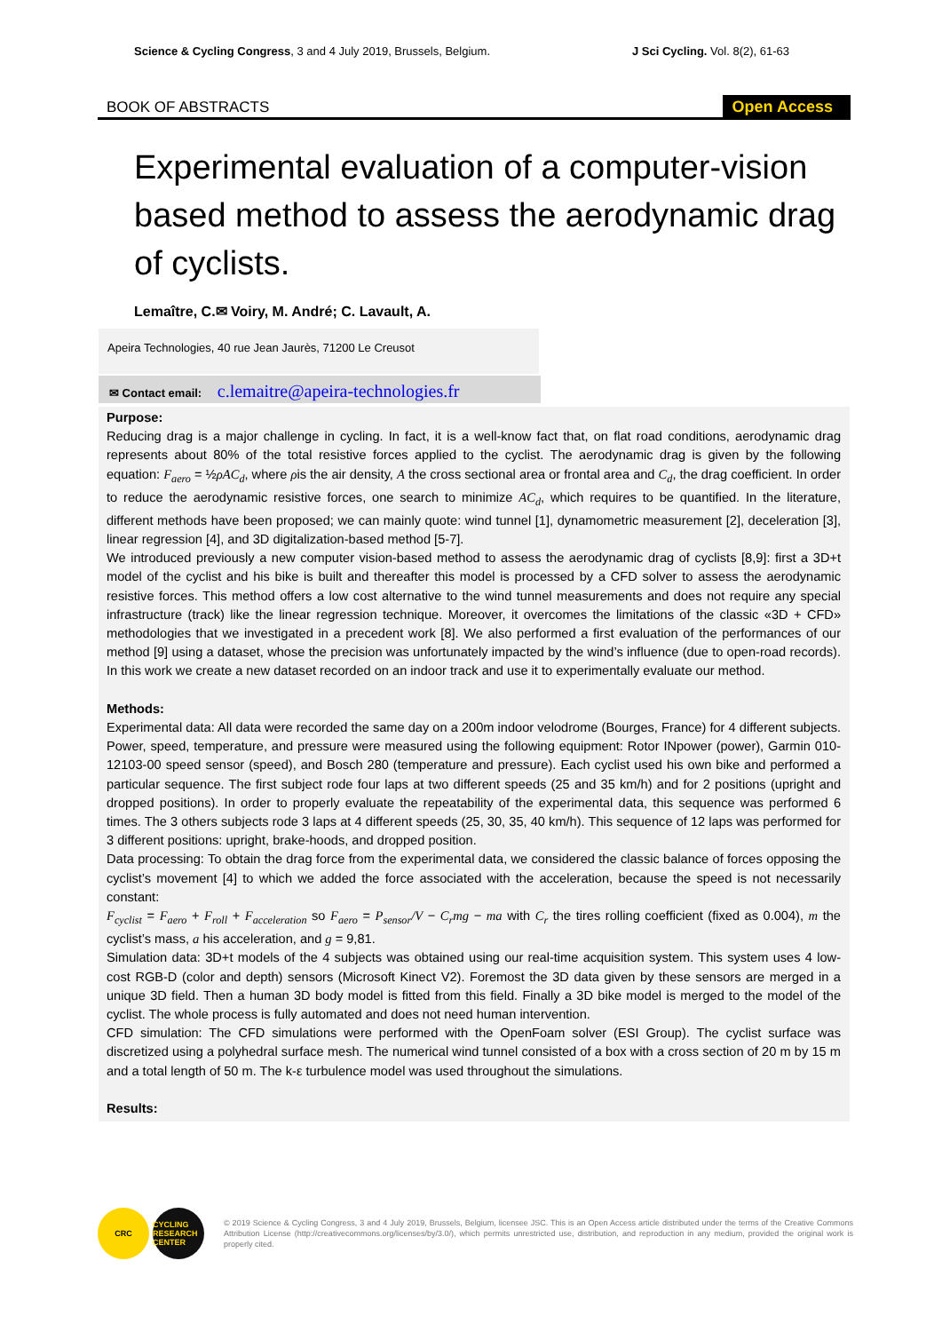Science & Cycling Congress, 3 and 4 July 2019, Brussels, Belgium.
J Sci Cycling. Vol. 8(2), 61-63
BOOK OF ABSTRACTS
Open Access
Experimental evaluation of a computer-vision based method to assess the aerodynamic drag of cyclists.
Lemaître, C.✉ Voiry, M. André; C. Lavault, A.
Apeira Technologies, 40 rue Jean Jaurès, 71200 Le Creusot
✉ Contact email: c.lemaitre@apeira-technologies.fr
Purpose:
Reducing drag is a major challenge in cycling. In fact, it is a well-know fact that, on flat road conditions, aerodynamic drag represents about 80% of the total resistive forces applied to the cyclist. The aerodynamic drag is given by the following equation: F<sub>aero</sub> = ½ρAC<sub>d</sub>, where ρis the air density, A the cross sectional area or frontal area and C<sub>d</sub>, the drag coefficient. In order to reduce the aerodynamic resistive forces, one search to minimize AC<sub>d</sub>, which requires to be quantified. In the literature, different methods have been proposed; we can mainly quote: wind tunnel [1], dynamometric measurement [2], deceleration [3], linear regression [4], and 3D digitalization-based method [5-7].
We introduced previously a new computer vision-based method to assess the aerodynamic drag of cyclists [8,9]: first a 3D+t model of the cyclist and his bike is built and thereafter this model is processed by a CFD solver to assess the aerodynamic resistive forces. This method offers a low cost alternative to the wind tunnel measurements and does not require any special infrastructure (track) like the linear regression technique. Moreover, it overcomes the limitations of the classic «3D + CFD» methodologies that we investigated in a precedent work [8]. We also performed a first evaluation of the performances of our method [9] using a dataset, whose the precision was unfortunately impacted by the wind’s influence (due to open-road records). In this work we create a new dataset recorded on an indoor track and use it to experimentally evaluate our method.
Methods:
Experimental data: All data were recorded the same day on a 200m indoor velodrome (Bourges, France) for 4 different subjects. Power, speed, temperature, and pressure were measured using the following equipment: Rotor INpower (power), Garmin 010-12103-00 speed sensor (speed), and Bosch 280 (temperature and pressure). Each cyclist used his own bike and performed a particular sequence. The first subject rode four laps at two different speeds (25 and 35 km/h) and for 2 positions (upright and dropped positions). In order to properly evaluate the repeatability of the experimental data, this sequence was performed 6 times. The 3 others subjects rode 3 laps at 4 different speeds (25, 30, 35, 40 km/h). This sequence of 12 laps was performed for 3 different positions: upright, brake-hoods, and dropped position.
Data processing: To obtain the drag force from the experimental data, we considered the classic balance of forces opposing the cyclist’s movement [4] to which we added the force associated with the acceleration, because the speed is not necessarily constant:
F<sub>cyclist</sub> = F<sub>aero</sub> + F<sub>roll</sub> + F<sub>acceleration</sub> so F<sub>aero</sub> = P<sub>sensor</sub>/V − C<sub>r</sub>mg − ma with C<sub>r</sub> the tires rolling coefficient (fixed as 0.004), m the cyclist’s mass, a his acceleration, and g = 9,81.
Simulation data: 3D+t models of the 4 subjects was obtained using our real-time acquisition system. This system uses 4 low-cost RGB-D (color and depth) sensors (Microsoft Kinect V2). Foremost the 3D data given by these sensors are merged in a unique 3D field. Then a human 3D body model is fitted from this field. Finally a 3D bike model is merged to the model of the cyclist. The whole process is fully automated and does not need human intervention.
CFD simulation: The CFD simulations were performed with the OpenFoam solver (ESI Group). The cyclist surface was discretized using a polyhedral surface mesh. The numerical wind tunnel consisted of a box with a cross section of 20 m by 15 m and a total length of 50 m. The k-ε turbulence model was used throughout the simulations.
Results:
CRC CYCLING RESEARCH CENTER
© 2019 Science & Cycling Congress, 3 and 4 July 2019, Brussels, Belgium, licensee JSC. This is an Open Access article distributed under the terms of the Creative Commons Attribution License (http://creativecommons.org/licenses/by/3.0/), which permits unrestricted use, distribution, and reproduction in any medium, provided the original work is properly cited.